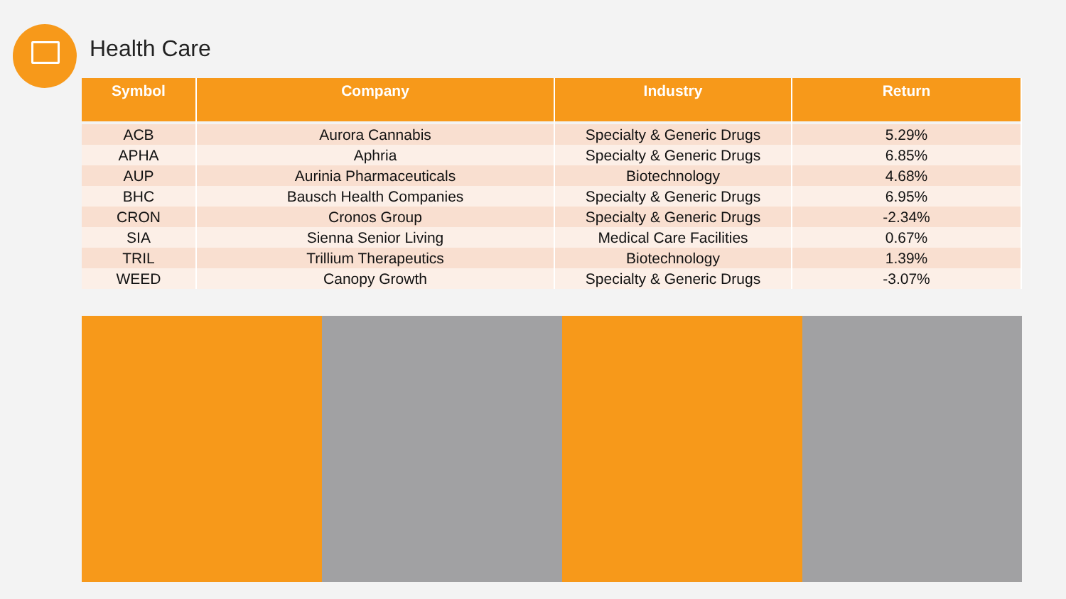Health Care
| Symbol | Company | Industry | Return |
| --- | --- | --- | --- |
| ACB | Aurora Cannabis | Specialty & Generic Drugs | 5.29% |
| APHA | Aphria | Specialty & Generic Drugs | 6.85% |
| AUP | Aurinia Pharmaceuticals | Biotechnology | 4.68% |
| BHC | Bausch Health Companies | Specialty & Generic Drugs | 6.95% |
| CRON | Cronos Group | Specialty & Generic Drugs | -2.34% |
| SIA | Sienna Senior Living | Medical Care Facilities | 0.67% |
| TRIL | Trillium Therapeutics | Biotechnology | 1.39% |
| WEED | Canopy Growth | Specialty & Generic Drugs | -3.07% |